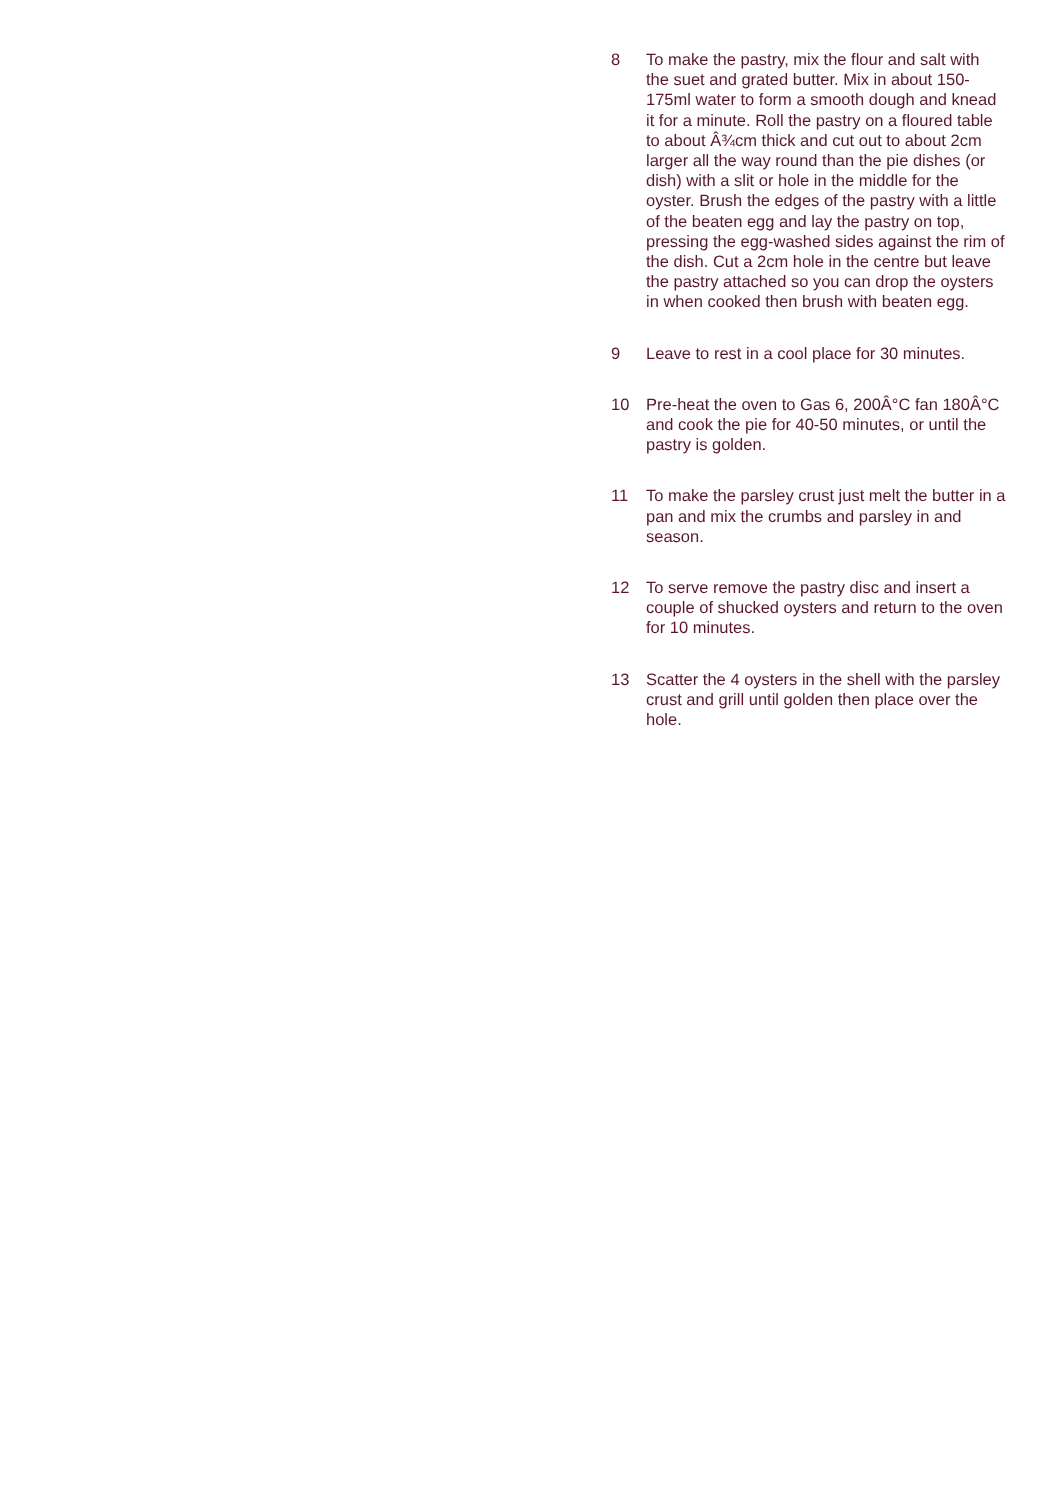8 To make the pastry, mix the flour and salt with the suet and grated butter. Mix in about 150-175ml water to form a smooth dough and knead it for a minute. Roll the pastry on a floured table to about Â¾cm thick and cut out to about 2cm larger all the way round than the pie dishes (or dish) with a slit or hole in the middle for the oyster. Brush the edges of the pastry with a little of the beaten egg and lay the pastry on top, pressing the egg-washed sides against the rim of the dish. Cut a 2cm hole in the centre but leave the pastry attached so you can drop the oysters in when cooked then brush with beaten egg.
9 Leave to rest in a cool place for 30 minutes.
10 Pre-heat the oven to Gas 6, 200Â°C fan 180Â°C and cook the pie for 40-50 minutes, or until the pastry is golden.
11 To make the parsley crust just melt the butter in a pan and mix the crumbs and parsley in and season.
12 To serve remove the pastry disc and insert a couple of shucked oysters and return to the oven for 10 minutes.
13 Scatter the 4 oysters in the shell with the parsley crust and grill until golden then place over the hole.